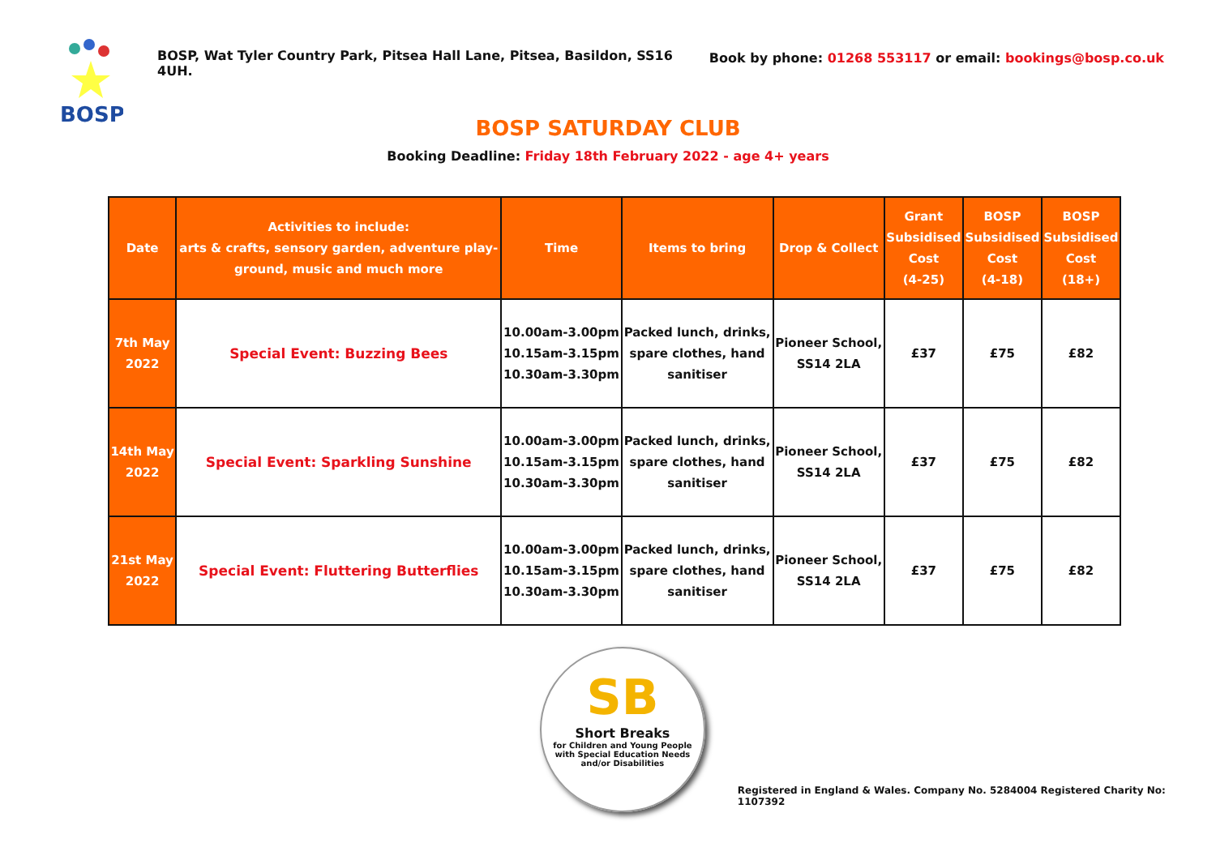BOSP
BOSP, Wat Tyler Country Park, Pitsea Hall Lane, Pitsea, Basildon, SS16 4UH.
Book by phone: 01268 553117 or email: bookings@bosp.co.uk
BOSP SATURDAY CLUB
Booking Deadline: Friday 18th February 2022 - age 4+ years
| Date | Activities to include: arts & crafts, sensory garden, adventure play- ground, music and much more | Time | Items to bring | Drop & Collect | Grant Subsidised Cost (4-25) | BOSP Subsidised Cost (4-18) | BOSP Subsidised Cost (18+) |
| --- | --- | --- | --- | --- | --- | --- | --- |
| 7th May 2022 | Special Event: Buzzing Bees | 10.00am-3.00pm 10.15am-3.15pm 10.30am-3.30pm | Packed lunch, drinks, spare clothes, hand sanitiser | Pioneer School, SS14 2LA | £37 | £75 | £82 |
| 14th May 2022 | Special Event: Sparkling Sunshine | 10.00am-3.00pm 10.15am-3.15pm 10.30am-3.30pm | Packed lunch, drinks, spare clothes, hand sanitiser | Pioneer School, SS14 2LA | £37 | £75 | £82 |
| 21st May 2022 | Special Event: Fluttering Butterflies | 10.00am-3.00pm 10.15am-3.15pm 10.30am-3.30pm | Packed lunch, drinks, spare clothes, hand sanitiser | Pioneer School, SS14 2LA | £37 | £75 | £82 |
SB
Short Breaks
for Children and Young People
with Special Education Needs
and/or Disabilities
Registered in England & Wales. Company No. 5284004 Registered Charity No: 1107392